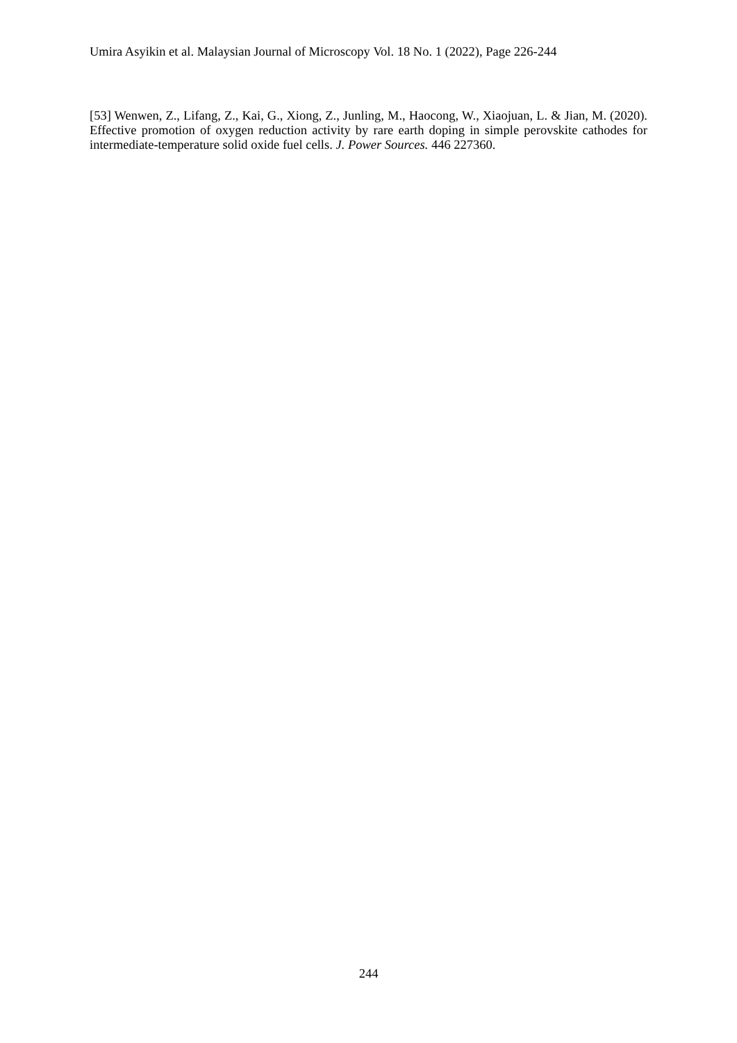Umira Asyikin et al. Malaysian Journal of Microscopy Vol. 18 No. 1 (2022), Page 226-244
[53] Wenwen, Z., Lifang, Z., Kai, G., Xiong, Z., Junling, M., Haocong, W., Xiaojuan, L. & Jian, M. (2020). Effective promotion of oxygen reduction activity by rare earth doping in simple perovskite cathodes for intermediate-temperature solid oxide fuel cells. J. Power Sources. 446 227360.
244